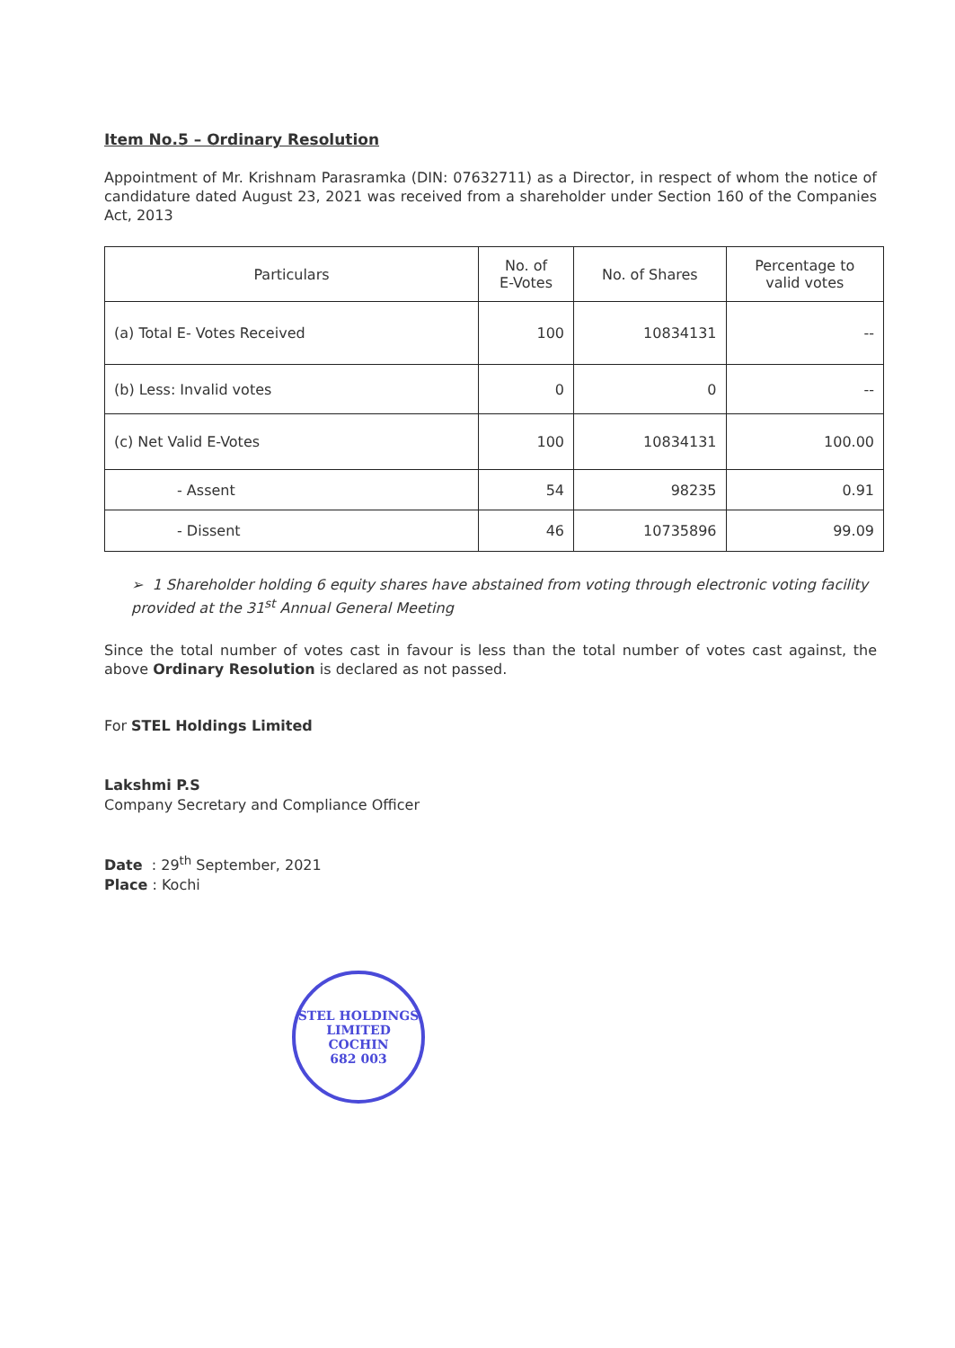Item No.5 – Ordinary Resolution
Appointment of Mr. Krishnam Parasramka (DIN: 07632711) as a Director, in respect of whom the notice of candidature dated August 23, 2021 was received from a shareholder under Section 160 of the Companies Act, 2013
| Particulars | No. of E-Votes | No. of Shares | Percentage to valid votes |
| --- | --- | --- | --- |
| (a) Total E- Votes Received | 100 | 10834131 | -- |
| (b) Less: Invalid votes | 0 | 0 | -- |
| (c) Net Valid E-Votes | 100 | 10834131 | 100.00 |
| - Assent | 54 | 98235 | 0.91 |
| - Dissent | 46 | 10735896 | 99.09 |
➢ 1 Shareholder holding 6 equity shares have abstained from voting through electronic voting facility provided at the 31<sup>st</sup> Annual General Meeting
Since the total number of votes cast in favour is less than the total number of votes cast against, the above Ordinary Resolution is declared as not passed.
For STEL Holdings Limited
Lakshmi P.S
Company Secretary and Compliance Officer
Date : 29<sup>th</sup> September, 2021
Place : Kochi
STEL HOLDINGS LIMITED
COCHIN
682 003